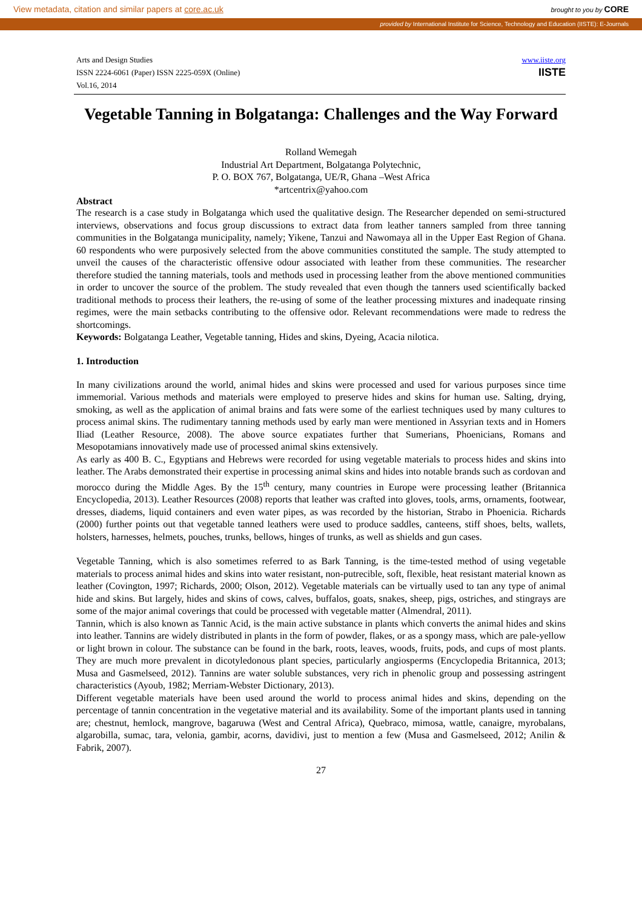View metadata, citation and similar papers at core.ac.uk brought to you by CORE
provided by International Institute for Science, Technology and Education (IISTE): E-Journals
Arts and Design Studies
ISSN 2224-6061 (Paper) ISSN 2225-059X (Online)
Vol.16, 2014
www.iiste.org
IISTE
Vegetable Tanning in Bolgatanga: Challenges and the Way Forward
Rolland Wemegah
Industrial Art Department, Bolgatanga Polytechnic,
P. O. BOX 767, Bolgatanga, UE/R, Ghana –West Africa
*artcentrix@yahoo.com
Abstract
The research is a case study in Bolgatanga which used the qualitative design. The Researcher depended on semi-structured interviews, observations and focus group discussions to extract data from leather tanners sampled from three tanning communities in the Bolgatanga municipality, namely; Yikene, Tanzui and Nawomaya all in the Upper East Region of Ghana. 60 respondents who were purposively selected from the above communities constituted the sample. The study attempted to unveil the causes of the characteristic offensive odour associated with leather from these communities. The researcher therefore studied the tanning materials, tools and methods used in processing leather from the above mentioned communities in order to uncover the source of the problem. The study revealed that even though the tanners used scientifically backed traditional methods to process their leathers, the re-using of some of the leather processing mixtures and inadequate rinsing regimes, were the main setbacks contributing to the offensive odor. Relevant recommendations were made to redress the shortcomings.
Keywords: Bolgatanga Leather, Vegetable tanning, Hides and skins, Dyeing, Acacia nilotica.
1. Introduction
In many civilizations around the world, animal hides and skins were processed and used for various purposes since time immemorial. Various methods and materials were employed to preserve hides and skins for human use. Salting, drying, smoking, as well as the application of animal brains and fats were some of the earliest techniques used by many cultures to process animal skins. The rudimentary tanning methods used by early man were mentioned in Assyrian texts and in Homers Iliad (Leather Resource, 2008). The above source expatiates further that Sumerians, Phoenicians, Romans and Mesopotamians innovatively made use of processed animal skins extensively.
As early as 400 B. C., Egyptians and Hebrews were recorded for using vegetable materials to process hides and skins into leather. The Arabs demonstrated their expertise in processing animal skins and hides into notable brands such as cordovan and morocco during the Middle Ages. By the 15<sup>th</sup> century, many countries in Europe were processing leather (Britannica Encyclopedia, 2013). Leather Resources (2008) reports that leather was crafted into gloves, tools, arms, ornaments, footwear, dresses, diadems, liquid containers and even water pipes, as was recorded by the historian, Strabo in Phoenicia. Richards (2000) further points out that vegetable tanned leathers were used to produce saddles, canteens, stiff shoes, belts, wallets, holsters, harnesses, helmets, pouches, trunks, bellows, hinges of trunks, as well as shields and gun cases.
Vegetable Tanning, which is also sometimes referred to as Bark Tanning, is the time-tested method of using vegetable materials to process animal hides and skins into water resistant, non-putrecible, soft, flexible, heat resistant material known as leather (Covington, 1997; Richards, 2000; Olson, 2012). Vegetable materials can be virtually used to tan any type of animal hide and skins. But largely, hides and skins of cows, calves, buffalos, goats, snakes, sheep, pigs, ostriches, and stingrays are some of the major animal coverings that could be processed with vegetable matter (Almendral, 2011).
Tannin, which is also known as Tannic Acid, is the main active substance in plants which converts the animal hides and skins into leather. Tannins are widely distributed in plants in the form of powder, flakes, or as a spongy mass, which are pale-yellow or light brown in colour. The substance can be found in the bark, roots, leaves, woods, fruits, pods, and cups of most plants. They are much more prevalent in dicotyledonous plant species, particularly angiosperms (Encyclopedia Britannica, 2013; Musa and Gasmelseed, 2012). Tannins are water soluble substances, very rich in phenolic group and possessing astringent characteristics (Ayoub, 1982; Merriam-Webster Dictionary, 2013).
Different vegetable materials have been used around the world to process animal hides and skins, depending on the percentage of tannin concentration in the vegetative material and its availability. Some of the important plants used in tanning are; chestnut, hemlock, mangrove, bagaruwa (West and Central Africa), Quebraco, mimosa, wattle, canaigre, myrobalans, algarobilla, sumac, tara, velonia, gambir, acorns, davidivi, just to mention a few (Musa and Gasmelseed, 2012; Anilin & Fabrik, 2007).
27